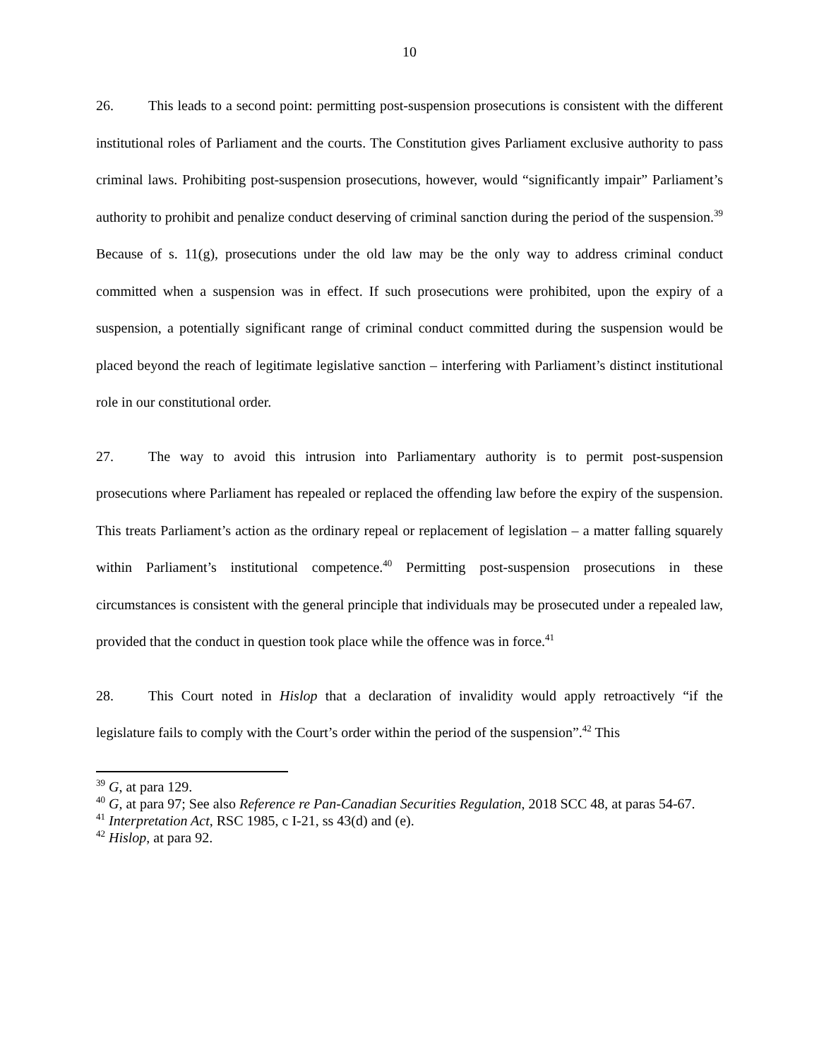10
26. This leads to a second point: permitting post-suspension prosecutions is consistent with the different institutional roles of Parliament and the courts. The Constitution gives Parliament exclusive authority to pass criminal laws. Prohibiting post-suspension prosecutions, however, would “significantly impair” Parliament’s authority to prohibit and penalize conduct deserving of criminal sanction during the period of the suspension.<sup>39</sup> Because of s. 11(g), prosecutions under the old law may be the only way to address criminal conduct committed when a suspension was in effect. If such prosecutions were prohibited, upon the expiry of a suspension, a potentially significant range of criminal conduct committed during the suspension would be placed beyond the reach of legitimate legislative sanction – interfering with Parliament’s distinct institutional role in our constitutional order.
27. The way to avoid this intrusion into Parliamentary authority is to permit post-suspension prosecutions where Parliament has repealed or replaced the offending law before the expiry of the suspension. This treats Parliament’s action as the ordinary repeal or replacement of legislation – a matter falling squarely within Parliament’s institutional competence.<sup>40</sup> Permitting post-suspension prosecutions in these circumstances is consistent with the general principle that individuals may be prosecuted under a repealed law, provided that the conduct in question took place while the offence was in force.<sup>41</sup>
28. This Court noted in Hislop that a declaration of invalidity would apply retroactively “if the legislature fails to comply with the Court’s order within the period of the suspension”.<sup>42</sup> This
<sup>39</sup> G, at para 129.
<sup>40</sup> G, at para 97; See also Reference re Pan-Canadian Securities Regulation, 2018 SCC 48, at paras 54-67.
<sup>41</sup> Interpretation Act, RSC 1985, c I-21, ss 43(d) and (e).
<sup>42</sup> Hislop, at para 92.